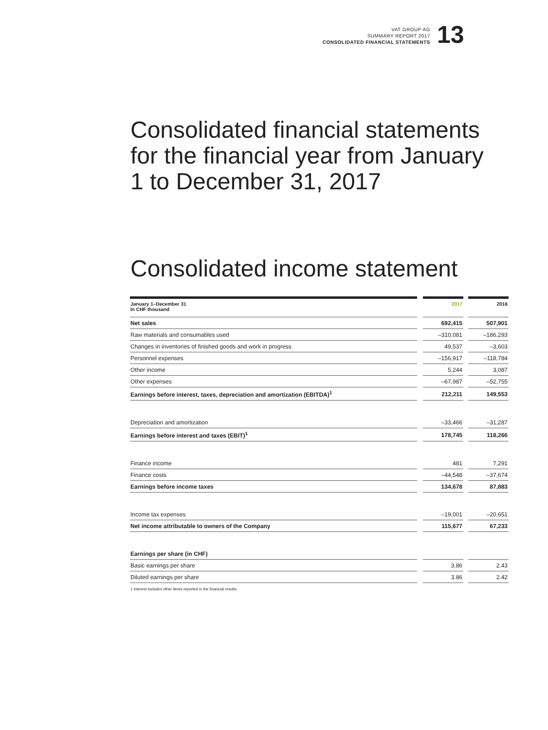VAT GROUP AG
SUMMARY REPORT 2017
CONSOLIDATED FINANCIAL STATEMENTS
13
Consolidated financial statements for the financial year from January 1 to December 31, 2017
Consolidated income statement
| January 1–December 31 In CHF thousand | 2017 | 2016 |
| --- | --- | --- |
| Net sales | 692,415 | 507,901 |
| Raw materials and consumables used | –310,081 | –186,293 |
| Changes in inventories of finished goods and work in progress | 49,537 | –3,603 |
| Personnel expenses | –156,917 | –118,784 |
| Other income | 5,244 | 3,087 |
| Other expenses | –67,987 | –52,755 |
| Earnings before interest, taxes, depreciation and amortization (EBITDA)<sup>1</sup> | 212,211 | 149,553 |
| Depreciation and amortization | –33,466 | –31,287 |
| Earnings before interest and taxes (EBIT)<sup>1</sup> | 178,745 | 118,266 |
| Finance income | 481 | 7,291 |
| Finance costs | –44,548 | –37,674 |
| Earnings before income taxes | 134,678 | 87,883 |
| Income tax expenses | –19,001 | –20,651 |
| Net income attributable to owners of the Company | 115,677 | 67,233 |
| Earnings per share (in CHF) | | |
| Basic earnings per share | 3.86 | 2.43 |
| Diluted earnings per share | 3.86 | 2.42 |
1 Interest includes other items reported in the financial results.